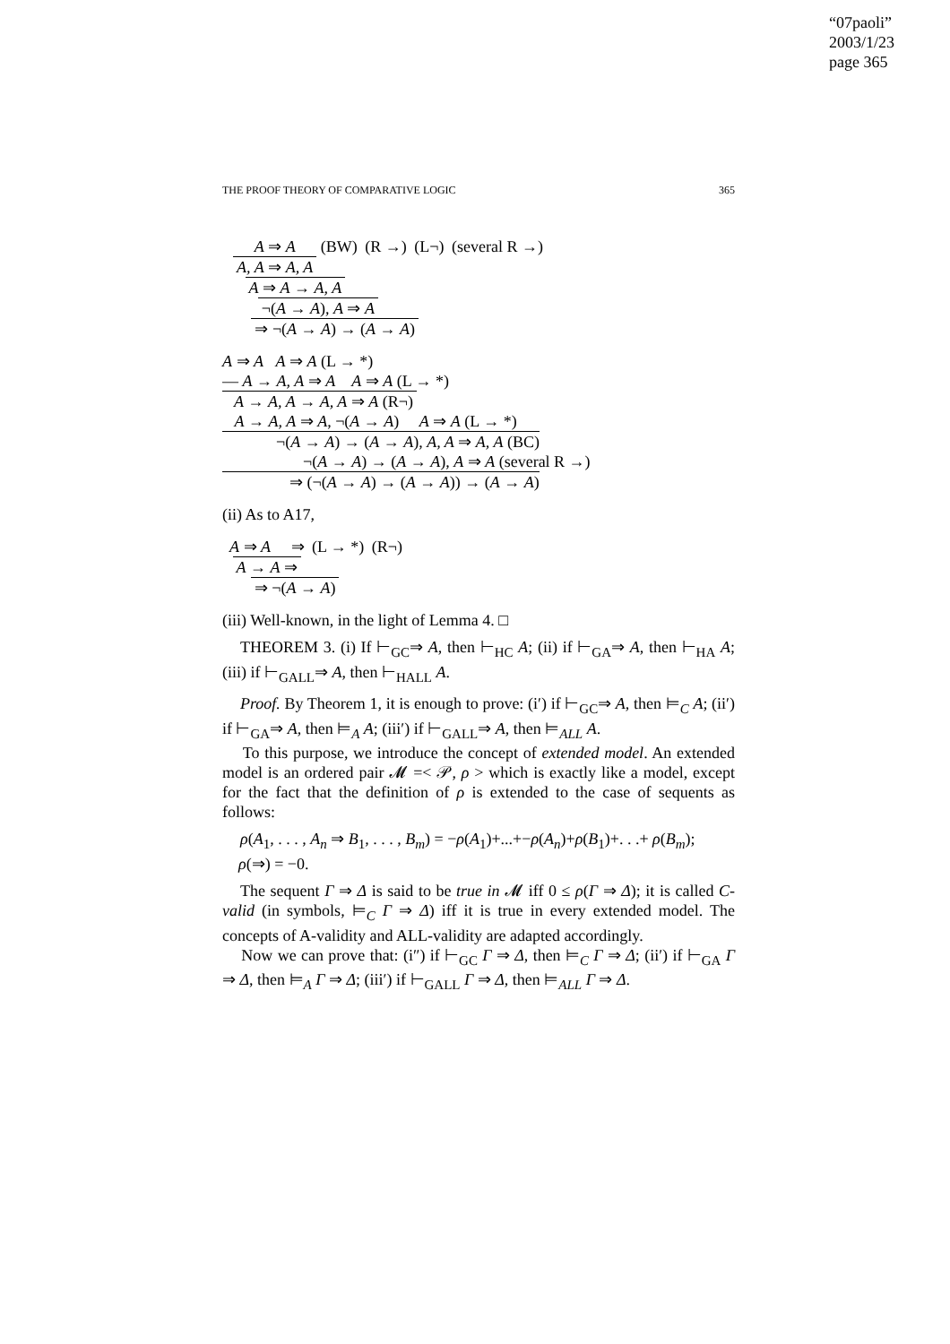“07paoli”
2003/1/23
page 365
THE PROOF THEORY OF COMPARATIVE LOGIC 365
A ⇒ A
A, A ⇒ A, A
(BW)
A ⇒ A → A, A
(R →)
¬(A → A), A ⇒ A
(L¬)
⇒ ¬(A → A) → (A → A)
(several R →)
A ⇒ A A ⇒ A (L → *)
— A → A, A ⇒ A A ⇒ A (L → *)
A → A, A → A, A ⇒ A (R¬)
A → A, A ⇒ A, ¬(A → A) A ⇒ A (L → *)
¬(A → A) → (A → A), A, A ⇒ A, A (BC)
¬(A → A) → (A → A), A ⇒ A (several R →)
⇒ (¬(A → A) → (A → A)) → (A → A)
(ii) As to A17,
A ⇒ A ⇒
A → A ⇒
(L → *)
⇒ ¬(A → A)
(R¬)
(iii) Well-known, in the light of Lemma 4. □
THEOREM 3. (i) If ⊢<sub>GC</sub>⇒ A, then ⊢<sub>HC</sub> A; (ii) if ⊢<sub>GA</sub>⇒ A, then ⊢<sub>HA</sub> A; (iii) if ⊢<sub>GALL</sub>⇒ A, then ⊢<sub>HALL</sub> A.
Proof. By Theorem 1, it is enough to prove: (i′) if ⊢<sub>GC</sub>⇒ A, then ⊨<sub>C</sub> A; (ii′) if ⊢<sub>GA</sub>⇒ A, then ⊨<sub>A</sub> A; (iii′) if ⊢<sub>GALL</sub>⇒ A, then ⊨<sub>ALL</sub> A.
To this purpose, we introduce the concept of extended model. An extended model is an ordered pair 𝓜 =< 𝒫, ρ > which is exactly like a model, except for the fact that the definition of ρ is extended to the case of sequents as follows:
ρ(A<sub>1</sub>, . . . , A<sub>n</sub> ⇒ B<sub>1</sub>, . . . , B<sub>m</sub>) = −ρ(A<sub>1</sub>)+...+−ρ(A<sub>n</sub>)+ρ(B<sub>1</sub>)+. . .+ ρ(B<sub>m</sub>);
ρ(⇒) = −0.
The sequent Γ ⇒ Δ is said to be true in 𝓜 iff 0 ≤ ρ(Γ ⇒ Δ); it is called C-valid (in symbols, ⊨<sub>C</sub> Γ ⇒ Δ) iff it is true in every extended model. The concepts of A-validity and ALL-validity are adapted accordingly.
Now we can prove that: (i″) if ⊢<sub>GC</sub> Γ ⇒ Δ, then ⊨<sub>C</sub> Γ ⇒ Δ; (ii′) if ⊢<sub>GA</sub> Γ ⇒ Δ, then ⊨<sub>A</sub> Γ ⇒ Δ; (iii′) if ⊢<sub>GALL</sub> Γ ⇒ Δ, then ⊨<sub>ALL</sub> Γ ⇒ Δ.